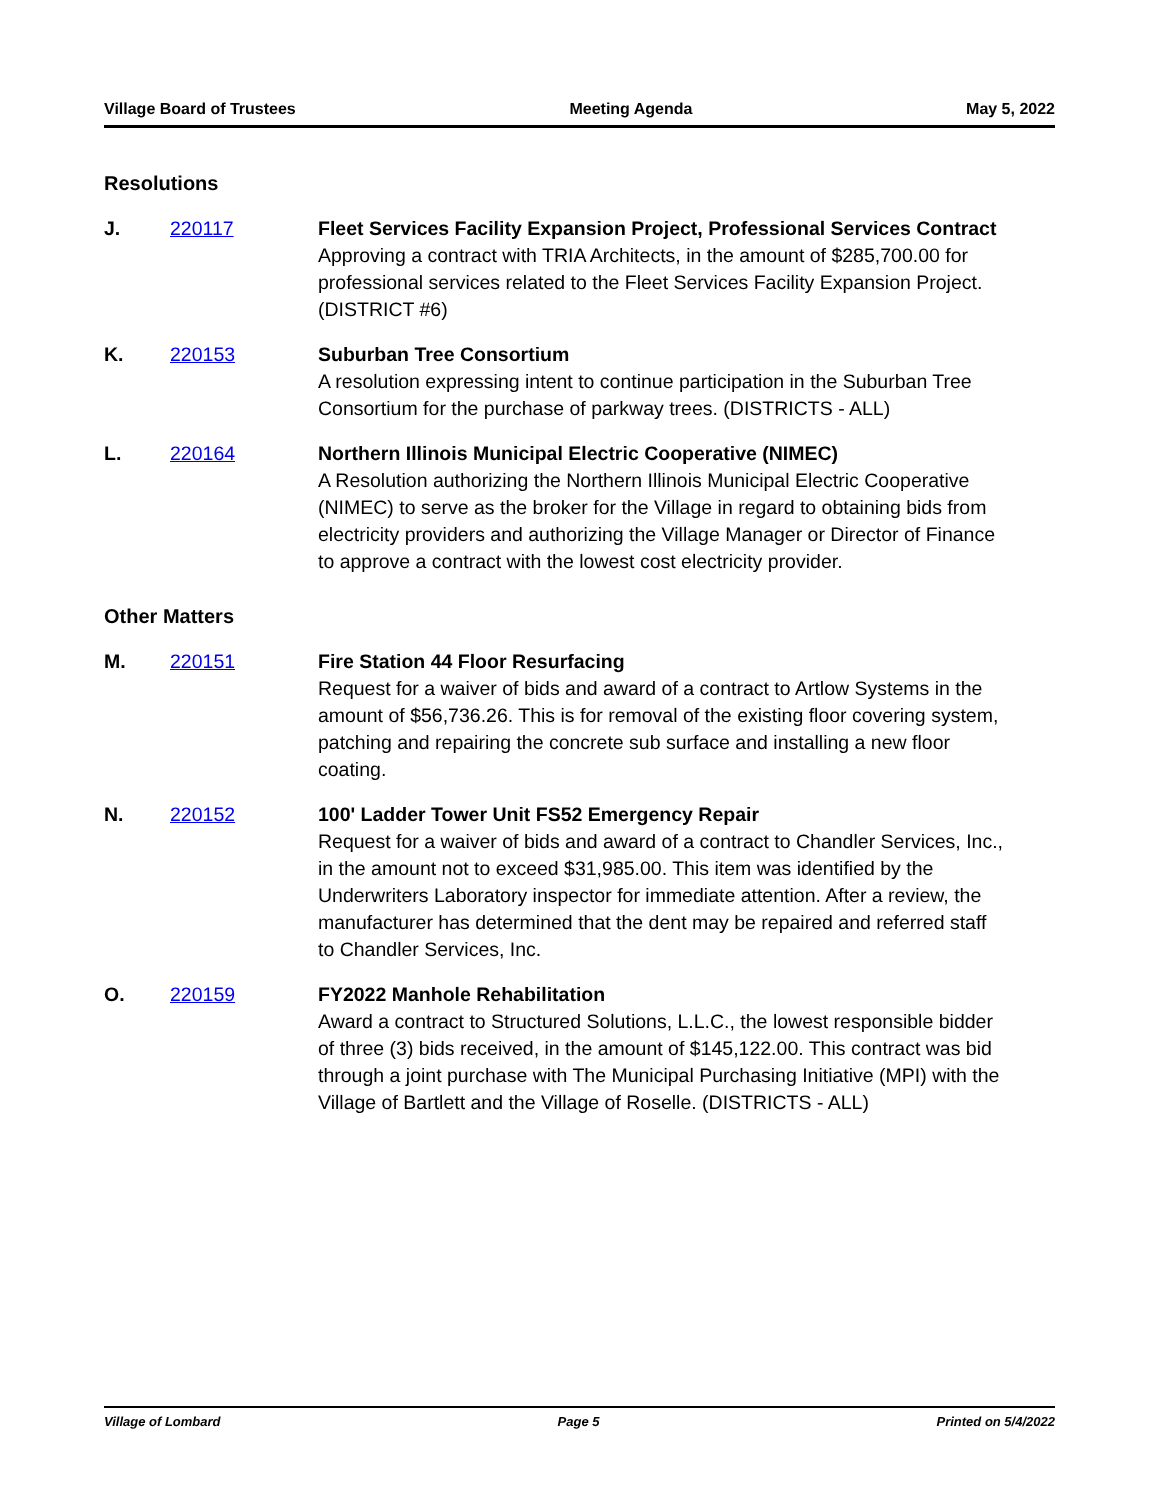Village Board of Trustees Meeting Agenda May 5, 2022
Resolutions
J. 220117 Fleet Services Facility Expansion Project, Professional Services Contract
Approving a contract with TRIA Architects, in the amount of $285,700.00 for professional services related to the Fleet Services Facility Expansion Project. (DISTRICT #6)
K. 220153 Suburban Tree Consortium
A resolution expressing intent to continue participation in the Suburban Tree Consortium for the purchase of parkway trees. (DISTRICTS - ALL)
L. 220164 Northern Illinois Municipal Electric Cooperative (NIMEC)
A Resolution authorizing the Northern Illinois Municipal Electric Cooperative (NIMEC) to serve as the broker for the Village in regard to obtaining bids from electricity providers and authorizing the Village Manager or Director of Finance to approve a contract with the lowest cost electricity provider.
Other Matters
M. 220151 Fire Station 44 Floor Resurfacing
Request for a waiver of bids and award of a contract to Artlow Systems in the amount of $56,736.26. This is for removal of the existing floor covering system, patching and repairing the concrete sub surface and installing a new floor coating.
N. 220152 100' Ladder Tower Unit FS52 Emergency Repair
Request for a waiver of bids and award of a contract to Chandler Services, Inc., in the amount not to exceed $31,985.00. This item was identified by the Underwriters Laboratory inspector for immediate attention. After a review, the manufacturer has determined that the dent may be repaired and referred staff to Chandler Services, Inc.
O. 220159 FY2022 Manhole Rehabilitation
Award a contract to Structured Solutions, L.L.C., the lowest responsible bidder of three (3) bids received, in the amount of $145,122.00. This contract was bid through a joint purchase with The Municipal Purchasing Initiative (MPI) with the Village of Bartlett and the Village of Roselle. (DISTRICTS - ALL)
Village of Lombard Page 5 Printed on 5/4/2022